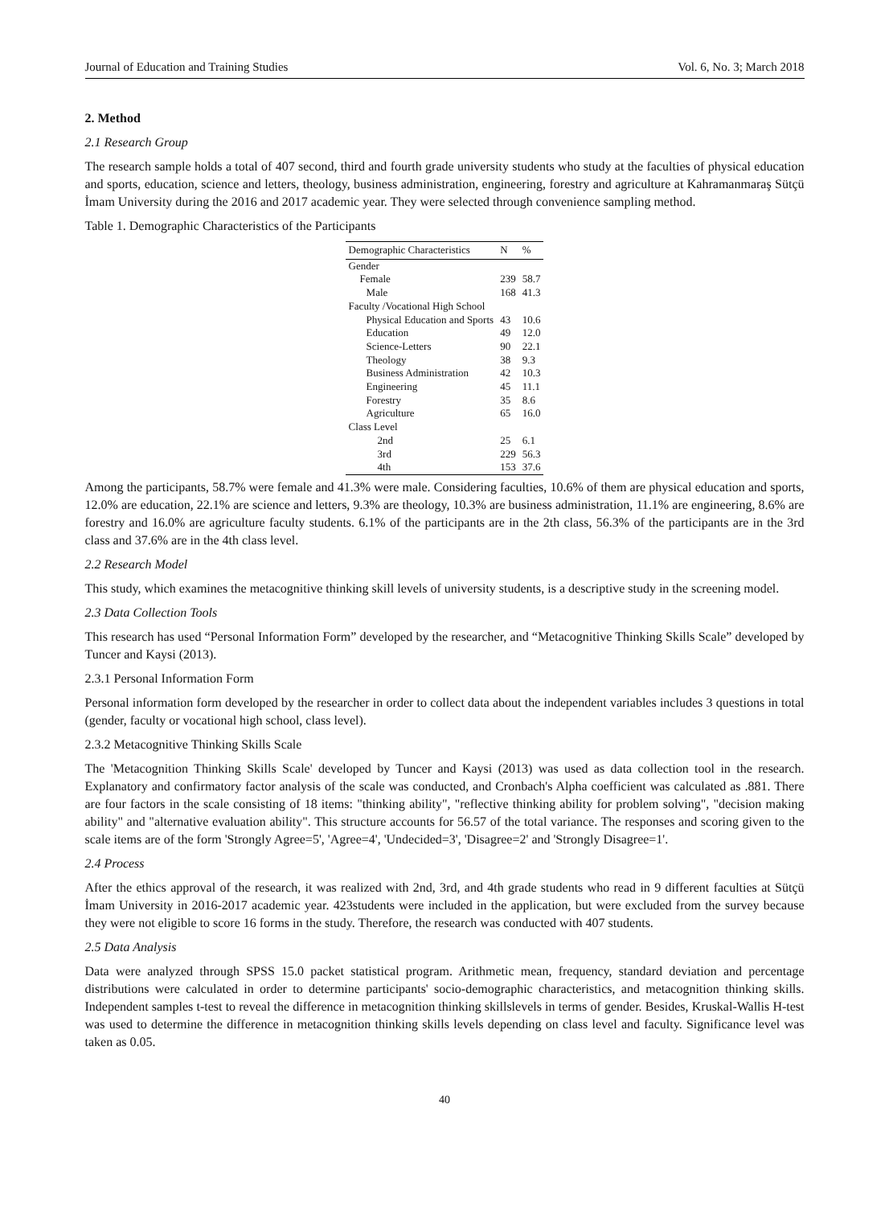Journal of Education and Training Studies Vol. 6, No. 3; March 2018
2. Method
2.1 Research Group
The research sample holds a total of 407 second, third and fourth grade university students who study at the faculties of physical education and sports, education, science and letters, theology, business administration, engineering, forestry and agriculture at Kahramanmaraş Sütçü İmam University during the 2016 and 2017 academic year. They were selected through convenience sampling method.
Table 1. Demographic Characteristics of the Participants
| Demographic Characteristics | N | % |
| --- | --- | --- |
| Gender | | |
| Female | 239 | 58.7 |
| Male | 168 | 41.3 |
| Faculty /Vocational High School | | |
| Physical Education and Sports | 43 | 10.6 |
| Education | 49 | 12.0 |
| Science-Letters | 90 | 22.1 |
| Theology | 38 | 9.3 |
| Business Administration | 42 | 10.3 |
| Engineering | 45 | 11.1 |
| Forestry | 35 | 8.6 |
| Agriculture | 65 | 16.0 |
| Class Level | | |
| 2nd | 25 | 6.1 |
| 3rd | 229 | 56.3 |
| 4th | 153 | 37.6 |
Among the participants, 58.7% were female and 41.3% were male. Considering faculties, 10.6% of them are physical education and sports, 12.0% are education, 22.1% are science and letters, 9.3% are theology, 10.3% are business administration, 11.1% are engineering, 8.6% are forestry and 16.0% are agriculture faculty students. 6.1% of the participants are in the 2th class, 56.3% of the participants are in the 3rd class and 37.6% are in the 4th class level.
2.2 Research Model
This study, which examines the metacognitive thinking skill levels of university students, is a descriptive study in the screening model.
2.3 Data Collection Tools
This research has used “Personal Information Form” developed by the researcher, and “Metacognitive Thinking Skills Scale” developed by Tuncer and Kaysi (2013).
2.3.1 Personal Information Form
Personal information form developed by the researcher in order to collect data about the independent variables includes 3 questions in total (gender, faculty or vocational high school, class level).
2.3.2 Metacognitive Thinking Skills Scale
The 'Metacognition Thinking Skills Scale' developed by Tuncer and Kaysi (2013) was used as data collection tool in the research. Explanatory and confirmatory factor analysis of the scale was conducted, and Cronbach's Alpha coefficient was calculated as .881. There are four factors in the scale consisting of 18 items: "thinking ability", "reflective thinking ability for problem solving", "decision making ability" and "alternative evaluation ability". This structure accounts for 56.57 of the total variance. The responses and scoring given to the scale items are of the form 'Strongly Agree=5', 'Agree=4', 'Undecided=3', 'Disagree=2' and 'Strongly Disagree=1'.
2.4 Process
After the ethics approval of the research, it was realized with 2nd, 3rd, and 4th grade students who read in 9 different faculties at Sütçü İmam University in 2016-2017 academic year. 423students were included in the application, but were excluded from the survey because they were not eligible to score 16 forms in the study. Therefore, the research was conducted with 407 students.
2.5 Data Analysis
Data were analyzed through SPSS 15.0 packet statistical program. Arithmetic mean, frequency, standard deviation and percentage distributions were calculated in order to determine participants' socio-demographic characteristics, and metacognition thinking skills. Independent samples t-test to reveal the difference in metacognition thinking skillslevels in terms of gender. Besides, Kruskal-Wallis H-test was used to determine the difference in metacognition thinking skills levels depending on class level and faculty. Significance level was taken as 0.05.
40